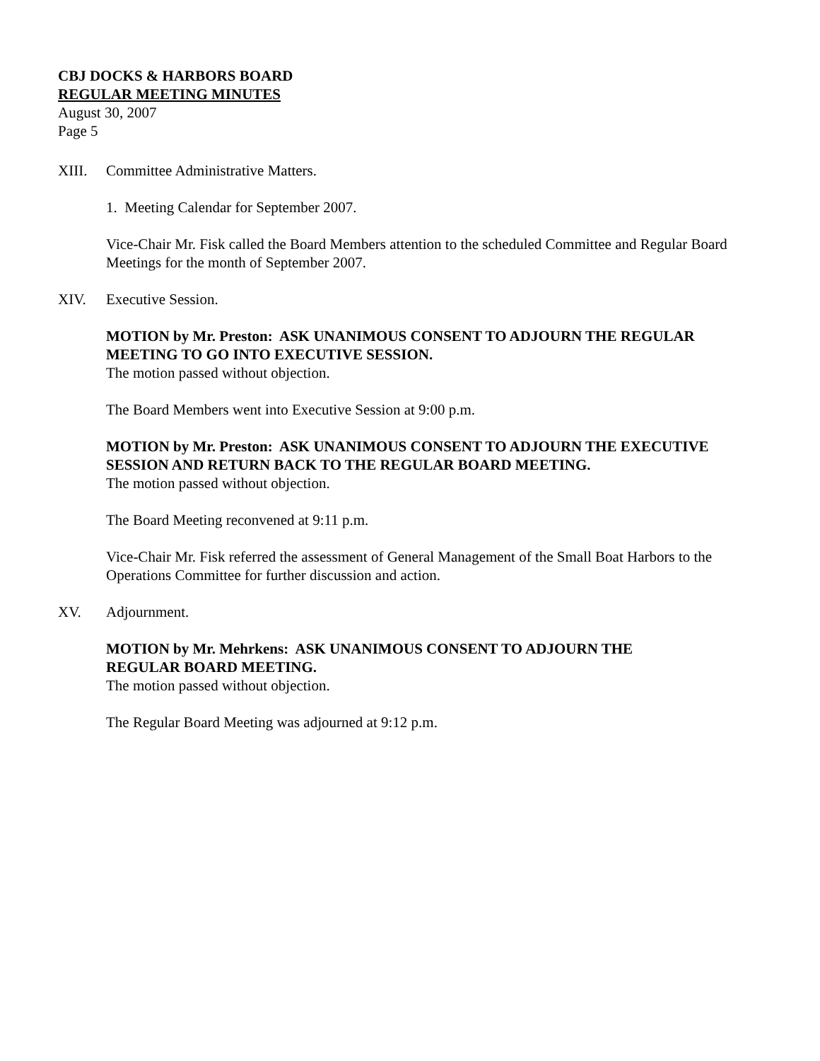CBJ DOCKS & HARBORS BOARD
REGULAR MEETING MINUTES
August 30, 2007
Page 5
XIII. Committee Administrative Matters.
1. Meeting Calendar for September 2007.
Vice-Chair Mr. Fisk called the Board Members attention to the scheduled Committee and Regular Board Meetings for the month of September 2007.
XIV. Executive Session.
MOTION by Mr. Preston: ASK UNANIMOUS CONSENT TO ADJOURN THE REGULAR MEETING TO GO INTO EXECUTIVE SESSION.
The motion passed without objection.
The Board Members went into Executive Session at 9:00 p.m.
MOTION by Mr. Preston: ASK UNANIMOUS CONSENT TO ADJOURN THE EXECUTIVE SESSION AND RETURN BACK TO THE REGULAR BOARD MEETING.
The motion passed without objection.
The Board Meeting reconvened at 9:11 p.m.
Vice-Chair Mr. Fisk referred the assessment of General Management of the Small Boat Harbors to the Operations Committee for further discussion and action.
XV. Adjournment.
MOTION by Mr. Mehrkens: ASK UNANIMOUS CONSENT TO ADJOURN THE
REGULAR BOARD MEETING.
The motion passed without objection.
The Regular Board Meeting was adjourned at 9:12 p.m.